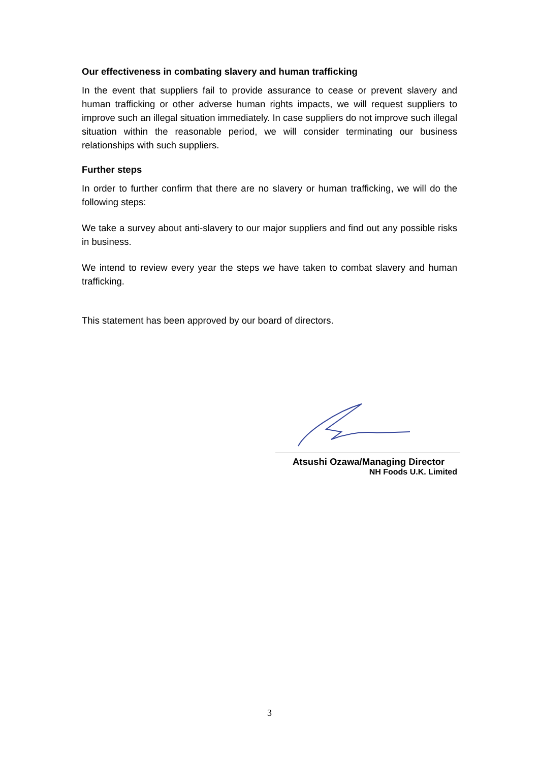Our effectiveness in combating slavery and human trafficking
In the event that suppliers fail to provide assurance to cease or prevent slavery and human trafficking or other adverse human rights impacts, we will request suppliers to improve such an illegal situation immediately. In case suppliers do not improve such illegal situation within the reasonable period, we will consider terminating our business relationships with such suppliers.
Further steps
In order to further confirm that there are no slavery or human trafficking, we will do the following steps:
We take a survey about anti-slavery to our major suppliers and find out any possible risks in business.
We intend to review every year the steps we have taken to combat slavery and human trafficking.
This statement has been approved by our board of directors.
Atsushi Ozawa/Managing Director
NH Foods U.K. Limited
3